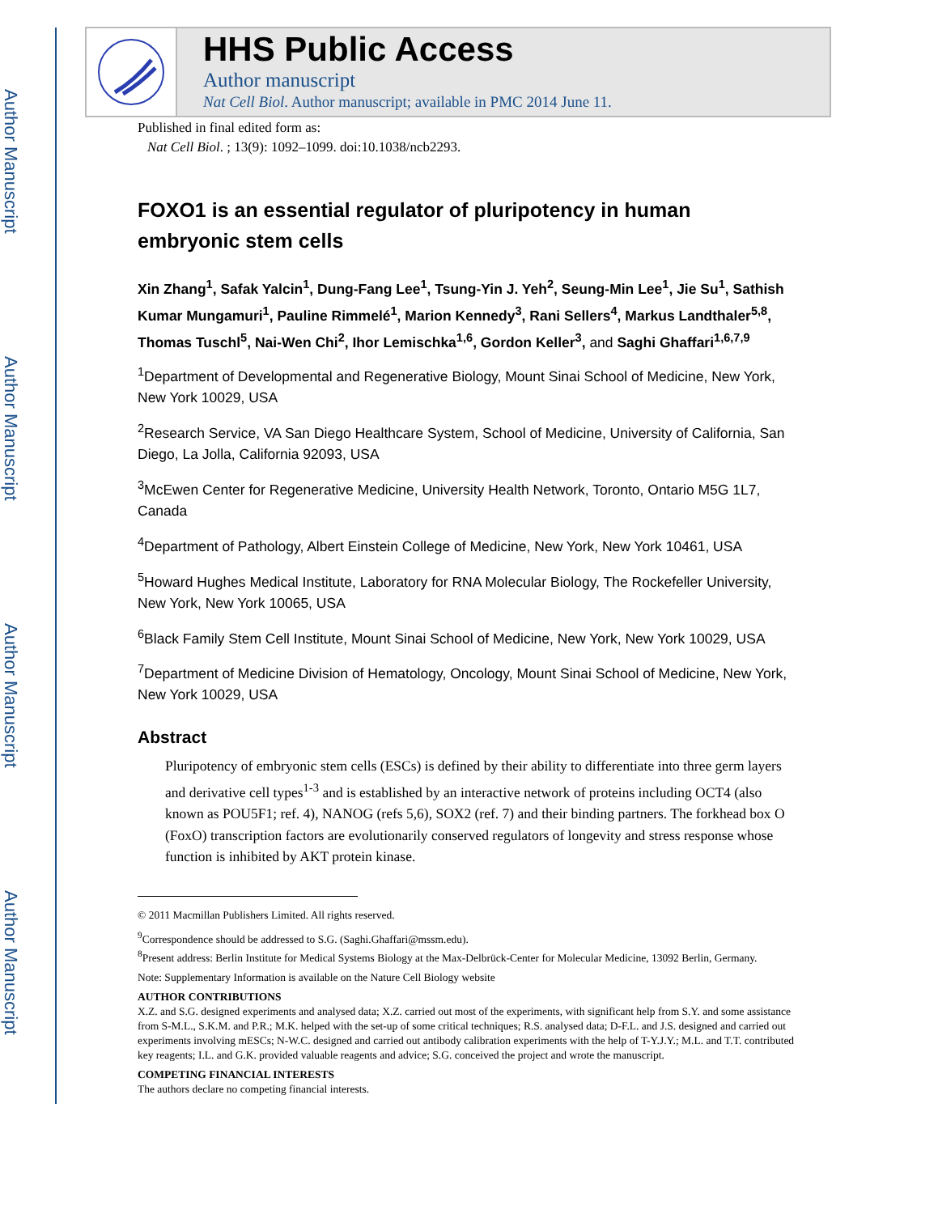Author Manuscript
Author Manuscript
Author Manuscript
Author Manuscript
HHS Public Access
Author manuscript
Nat Cell Biol. Author manuscript; available in PMC 2014 June 11.
Published in final edited form as:
Nat Cell Biol. ; 13(9): 1092–1099. doi:10.1038/ncb2293.
FOXO1 is an essential regulator of pluripotency in human embryonic stem cells
Xin Zhang<sup>1</sup>, Safak Yalcin<sup>1</sup>, Dung-Fang Lee<sup>1</sup>, Tsung-Yin J. Yeh<sup>2</sup>, Seung-Min Lee<sup>1</sup>, Jie Su<sup>1</sup>, Sathish Kumar Mungamuri<sup>1</sup>, Pauline Rimmelé<sup>1</sup>, Marion Kennedy<sup>3</sup>, Rani Sellers<sup>4</sup>, Markus Landthaler<sup>5,8</sup>, Thomas Tuschl<sup>5</sup>, Nai-Wen Chi<sup>2</sup>, Ihor Lemischka<sup>1,6</sup>, Gordon Keller<sup>3</sup>, and Saghi Ghaffari<sup>1,6,7,9</sup>
<sup>1</sup> Department of Developmental and Regenerative Biology, Mount Sinai School of Medicine, New York, New York 10029, USA
<sup>2</sup> Research Service, VA San Diego Healthcare System, School of Medicine, University of California, San Diego, La Jolla, California 92093, USA
<sup>3</sup> McEwen Center for Regenerative Medicine, University Health Network, Toronto, Ontario M5G 1L7, Canada
<sup>4</sup> Department of Pathology, Albert Einstein College of Medicine, New York, New York 10461, USA
<sup>5</sup> Howard Hughes Medical Institute, Laboratory for RNA Molecular Biology, The Rockefeller University, New York, New York 10065, USA
<sup>6</sup> Black Family Stem Cell Institute, Mount Sinai School of Medicine, New York, New York 10029, USA
<sup>7</sup> Department of Medicine Division of Hematology, Oncology, Mount Sinai School of Medicine, New York, New York 10029, USA
Abstract
Pluripotency of embryonic stem cells (ESCs) is defined by their ability to differentiate into three germ layers and derivative cell types<sup>1-3</sup> and is established by an interactive network of proteins including OCT4 (also known as POU5F1; ref. 4), NANOG (refs 5,6), SOX2 (ref. 7) and their binding partners. The forkhead box O (FoxO) transcription factors are evolutionarily conserved regulators of longevity and stress response whose function is inhibited by AKT protein kinase.
© 2011 Macmillan Publishers Limited. All rights reserved.
<sup>9</sup> Correspondence should be addressed to S.G. (Saghi.Ghaffari@mssm.edu).
<sup>8</sup> Present address: Berlin Institute for Medical Systems Biology at the Max-Delbrück-Center for Molecular Medicine, 13092 Berlin, Germany.
Note: Supplementary Information is available on the Nature Cell Biology website
AUTHOR CONTRIBUTIONS
X.Z. and S.G. designed experiments and analysed data; X.Z. carried out most of the experiments, with significant help from S.Y. and some assistance from S-M.L., S.K.M. and P.R.; M.K. helped with the set-up of some critical techniques; R.S. analysed data; D-F.L. and J.S. designed and carried out experiments involving mESCs; N-W.C. designed and carried out antibody calibration experiments with the help of T-Y.J.Y.; M.L. and T.T. contributed key reagents; I.L. and G.K. provided valuable reagents and advice; S.G. conceived the project and wrote the manuscript.
COMPETING FINANCIAL INTERESTS
The authors declare no competing financial interests.